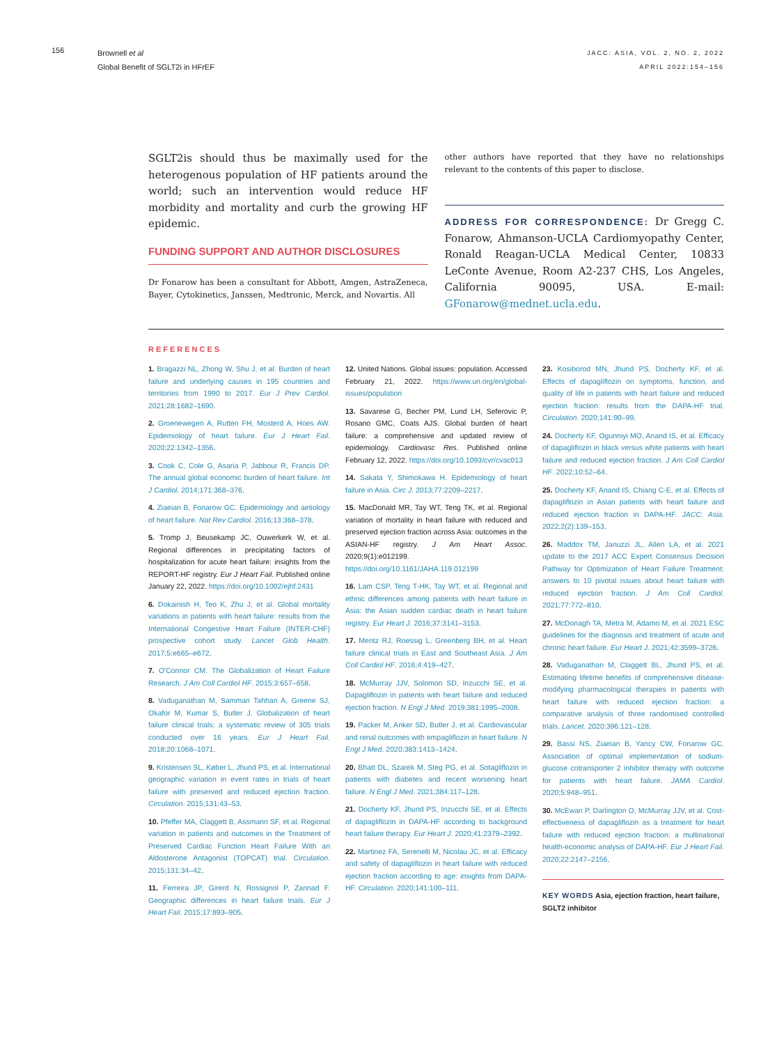156
Brownell et al
Global Benefit of SGLT2i in HFrEF
JACC: ASIA, VOL. 2, NO. 2, 2022
APRIL 2022:154–156
SGLT2is should thus be maximally used for the heterogenous population of HF patients around the world; such an intervention would reduce HF morbidity and mortality and curb the growing HF epidemic.
FUNDING SUPPORT AND AUTHOR DISCLOSURES
Dr Fonarow has been a consultant for Abbott, Amgen, AstraZeneca, Bayer, Cytokinetics, Janssen, Medtronic, Merck, and Novartis. All
other authors have reported that they have no relationships relevant to the contents of this paper to disclose.
ADDRESS FOR CORRESPONDENCE: Dr Gregg C. Fonarow, Ahmanson-UCLA Cardiomyopathy Center, Ronald Reagan-UCLA Medical Center, 10833 LeConte Avenue, Room A2-237 CHS, Los Angeles, California 90095, USA. E-mail: GFonarow@mednet.ucla.edu.
REFERENCES
1. Bragazzi NL, Zhong W, Shu J, et al. Burden of heart failure and underlying causes in 195 countries and territories from 1990 to 2017. Eur J Prev Cardiol. 2021;28:1682–1690.
2. Groenewegen A, Rutten FH, Mosterd A, Hoes AW. Epidemiology of heart failure. Eur J Heart Fail. 2020;22:1342–1356.
3. Cook C, Cole G, Asaria P, Jabbour R, Francis DP. The annual global economic burden of heart failure. Int J Cardiol. 2014;171:368–376.
4. Ziaeian B, Fonarow GC. Epidemiology and aetiology of heart failure. Nat Rev Cardiol. 2016;13:368–378.
5. Tromp J, Beusekamp JC, Ouwerkerk W, et al. Regional differences in precipitating factors of hospitalization for acute heart failure: insights from the REPORT-HF registry. Eur J Heart Fail. Published online January 22, 2022. https://doi.org/10.1002/ejhf.2431
6. Dokainish H, Teo K, Zhu J, et al. Global mortality variations in patients with heart failure: results from the International Congestive Heart Failure (INTER-CHF) prospective cohort study. Lancet Glob Health. 2017;5:e665–e672.
7. O'Connor CM. The Globalization of Heart Failure Research. J Am Coll Cardiol HF. 2015;3:657–658.
8. Vaduganathan M, Samman Tahhan A, Greene SJ, Okafor M, Kumar S, Butler J. Globalization of heart failure clinical trials: a systematic review of 305 trials conducted over 16 years. Eur J Heart Fail. 2018;20:1068–1071.
9. Kristensen SL, Køber L, Jhund PS, et al. International geographic variation in event rates in trials of heart failure with preserved and reduced ejection fraction. Circulation. 2015;131:43–53.
10. Pfeffer MA, Claggett B, Assmann SF, et al. Regional variation in patients and outcomes in the Treatment of Preserved Cardiac Function Heart Failure With an Aldosterone Antagonist (TOPCAT) trial. Circulation. 2015;131:34–42.
11. Ferreira JP, Girerd N, Rossignol P, Zannad F. Geographic differences in heart failure trials. Eur J Heart Fail. 2015;17:893–905.
12. United Nations. Global issues: population. Accessed February 21, 2022. https://www.un.org/en/global-issues/population
13. Savarese G, Becher PM, Lund LH, Seferovic P, Rosano GMC, Coats AJS. Global burden of heart failure: a comprehensive and updated review of epidemiology. Cardiovasc Res. Published online February 12, 2022. https://doi.org/10.1093/cvr/cvac013
14. Sakata Y, Shimokawa H. Epidemiology of heart failure in Asia. Circ J. 2013;77:2209–2217.
15. MacDonald MR, Tay WT, Teng TK, et al. Regional variation of mortality in heart failure with reduced and preserved ejection fraction across Asia: outcomes in the ASIAN-HF registry. J Am Heart Assoc. 2020;9(1):e012199. https://doi.org/10.1161/JAHA.119.012199
16. Lam CSP, Teng T-HK, Tay WT, et al. Regional and ethnic differences among patients with heart failure in Asia: the Asian sudden cardiac death in heart failure registry. Eur Heart J. 2016;37:3141–3153.
17. Mentz RJ, Roessig L, Greenberg BH, et al. Heart failure clinical trials in East and Southeast Asia. J Am Coll Cardiol HF. 2016;4:419–427.
18. McMurray JJV, Solomon SD, Inzucchi SE, et al. Dapagliflozin in patients with heart failure and reduced ejection fraction. N Engl J Med. 2019;381:1995–2008.
19. Packer M, Anker SD, Butler J, et al. Cardiovascular and renal outcomes with empagliflozin in heart failure. N Engl J Med. 2020;383:1413–1424.
20. Bhatt DL, Szarek M, Steg PG, et al. Sotagliflozin in patients with diabetes and recent worsening heart failure. N Engl J Med. 2021;384:117–128.
21. Docherty KF, Jhund PS, Inzucchi SE, et al. Effects of dapagliflozin in DAPA-HF according to background heart failure therapy. Eur Heart J. 2020;41:2379–2392.
22. Martinez FA, Serenelli M, Nicolau JC, et al. Efficacy and safety of dapagliflozin in heart failure with reduced ejection fraction according to age: insights from DAPA-HF. Circulation. 2020;141:100–111.
23. Kosiborod MN, Jhund PS, Docherty KF, et al. Effects of dapagliflozin on symptoms, function, and quality of life in patients with heart failure and reduced ejection fraction: results from the DAPA-HF trial. Circulation. 2020;141:90–99.
24. Docherty KF, Ogunniyi MO, Anand IS, et al. Efficacy of dapagliflozin in black versus white patients with heart failure and reduced ejection fraction. J Am Coll Cardiol HF. 2022;10:52–64.
25. Docherty KF, Anand IS, Chiang C-E, et al. Effects of dapagliflozin in Asian patients with heart failure and reduced ejection fraction in DAPA-HF. JACC: Asia. 2022;2(2):139–153.
26. Maddox TM, Januzzi JL, Allen LA, et al. 2021 update to the 2017 ACC Expert Consensus Decision Pathway for Optimization of Heart Failure Treatment: answers to 10 pivotal issues about heart failure with reduced ejection fraction. J Am Coll Cardiol. 2021;77:772–810.
27. McDonagh TA, Metra M, Adamo M, et al. 2021 ESC guidelines for the diagnosis and treatment of acute and chronic heart failure. Eur Heart J. 2021;42:3599–3726.
28. Vaduganathan M, Claggett BL, Jhund PS, et al. Estimating lifetime benefits of comprehensive disease-modifying pharmacological therapies in patients with heart failure with reduced ejection fraction: a comparative analysis of three randomised controlled trials. Lancet. 2020;396:121–128.
29. Bassi NS, Ziaeian B, Yancy CW, Fonarow GC. Association of optimal implementation of sodium-glucose cotransporter 2 inhibitor therapy with outcome for patients with heart failure. JAMA Cardiol. 2020;5:948–951.
30. McEwan P, Darlington O, McMurray JJV, et al. Cost-effectiveness of dapagliflozin as a treatment for heart failure with reduced ejection fraction: a multinational health-economic analysis of DAPA-HF. Eur J Heart Fail. 2020;22:2147–2156.
KEY WORDS Asia, ejection fraction, heart failure, SGLT2 inhibitor